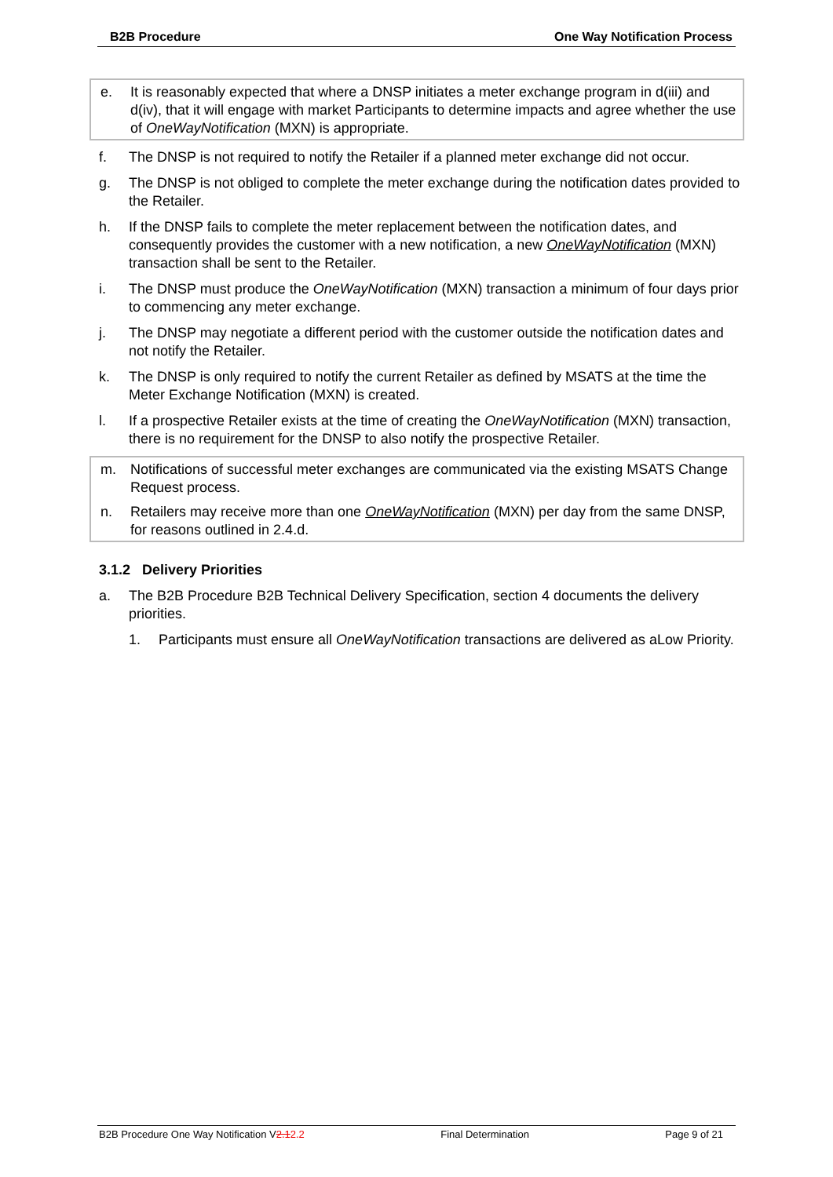B2B Procedure One Way Notification Process
e. It is reasonably expected that where a DNSP initiates a meter exchange program in d(iii) and d(iv), that it will engage with market Participants to determine impacts and agree whether the use of OneWayNotification (MXN) is appropriate.
f. The DNSP is not required to notify the Retailer if a planned meter exchange did not occur.
g. The DNSP is not obliged to complete the meter exchange during the notification dates provided to the Retailer.
h. If the DNSP fails to complete the meter replacement between the notification dates, and consequently provides the customer with a new notification, a new OneWayNotification (MXN) transaction shall be sent to the Retailer.
i. The DNSP must produce the OneWayNotification (MXN) transaction a minimum of four days prior to commencing any meter exchange.
j. The DNSP may negotiate a different period with the customer outside the notification dates and not notify the Retailer.
k. The DNSP is only required to notify the current Retailer as defined by MSATS at the time the Meter Exchange Notification (MXN) is created.
l. If a prospective Retailer exists at the time of creating the OneWayNotification (MXN) transaction, there is no requirement for the DNSP to also notify the prospective Retailer.
m. Notifications of successful meter exchanges are communicated via the existing MSATS Change Request process.
n. Retailers may receive more than one OneWayNotification (MXN) per day from the same DNSP, for reasons outlined in 2.4.d.
3.1.2 Delivery Priorities
a. The B2B Procedure B2B Technical Delivery Specification, section 4 documents the delivery priorities.
1. Participants must ensure all OneWayNotification transactions are delivered as aLow Priority.
B2B Procedure One Way Notification V2.12.2 Final Determination Page 9 of 21